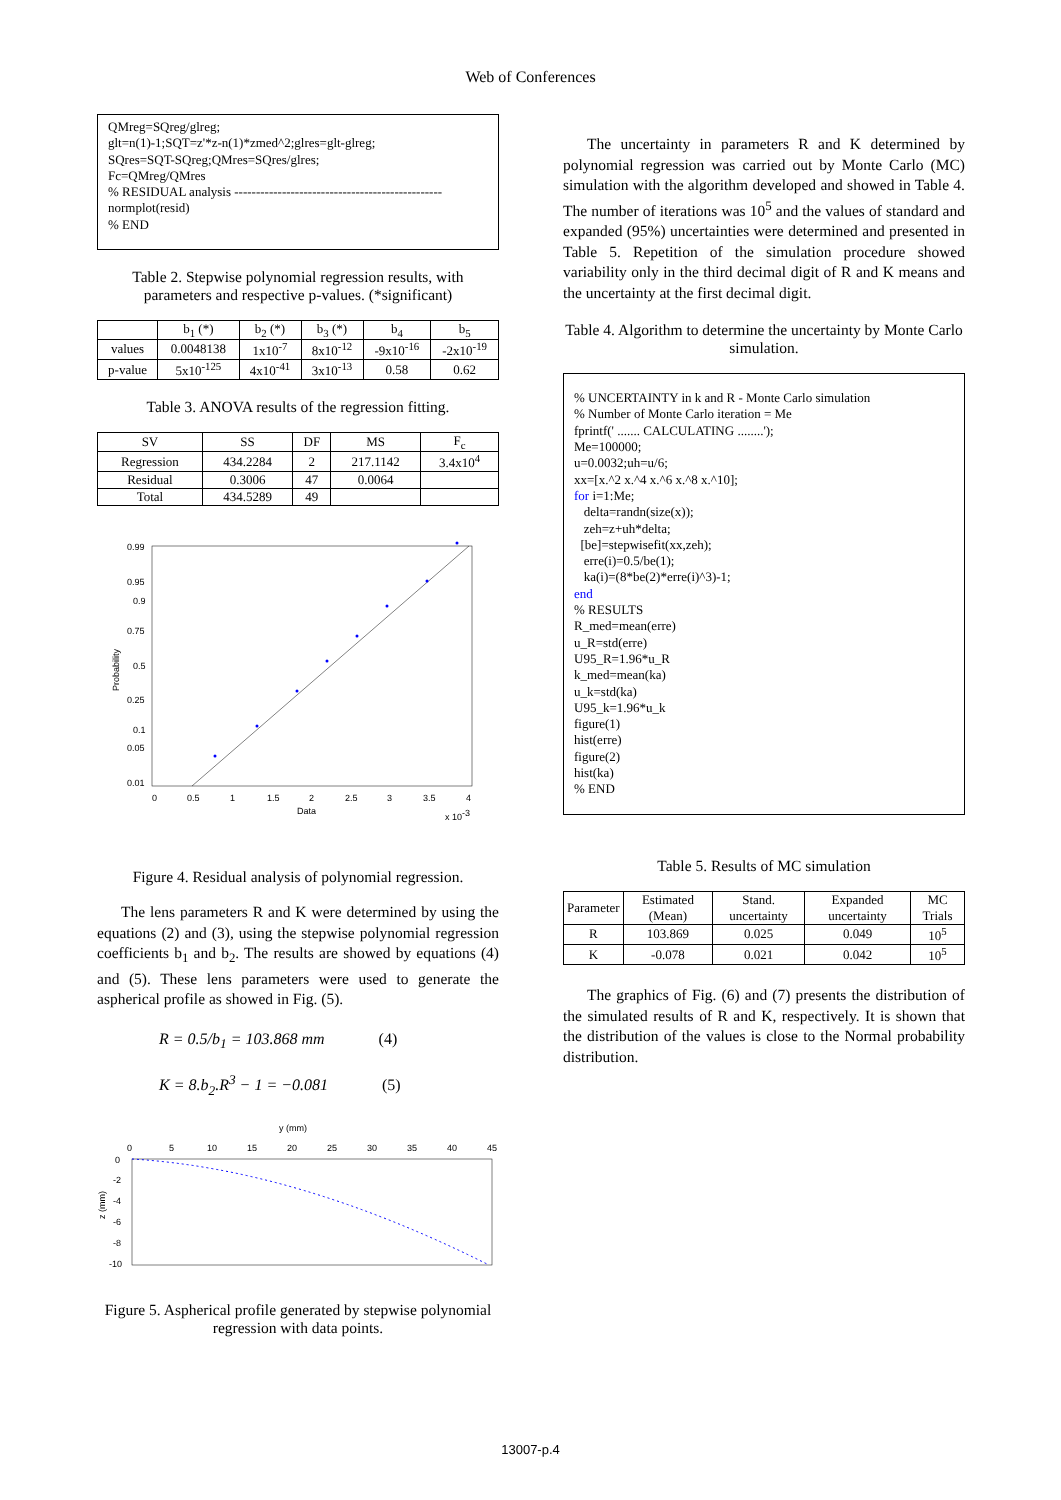Web of Conferences
QMreg=SQreg/glreg;
glt=n(1)-1;SQT=z'*z-n(1)*zmed^2;glres=glt-glreg;
SQres=SQT-SQreg;QMres=SQres/glres;
Fc=QMreg/QMres
% RESIDUAL analysis ------------------------------------------------
normplot(resid)
% END
Table 2. Stepwise polynomial regression results, with parameters and respective p-values. (*significant)
| | b<sub>1</sub> (*) | b<sub>2</sub> (*) | b<sub>3</sub> (*) | b<sub>4</sub> | b<sub>5</sub> |
| --- | --- | --- | --- | --- | --- |
| values | 0.0048138 | 1x10<sup>-7</sup> | 8x10<sup>-12</sup> | -9x10<sup>-16</sup> | -2x10<sup>-19</sup> |
| p-value | 5x10<sup>-125</sup> | 4x10<sup>-41</sup> | 3x10<sup>-13</sup> | 0.58 | 0.62 |
Table 3. ANOVA results of the regression fitting.
| SV | SS | DF | MS | F<sub>c</sub> |
| --- | --- | --- | --- | --- |
| Regression | 434.2284 | 2 | 217.1142 | 3.4x10<sup>4</sup> |
| Residual | 0.3006 | 47 | 0.0064 | |
| Total | 434.5289 | 49 | | |
0.99
0.95
0.9
0.75
0.5
0.25
0.1
0.05
0.01
0
0.5
1
1.5
2
2.5
3
3.5
4
Data
x 10-3
Probability
Figure 4. Residual analysis of polynomial regression.
The lens parameters R and K were determined by using the equations (2) and (3), using the stepwise polynomial regression coefficients b<sub>1</sub> and b<sub>2</sub>. The results are showed by equations (4) and (5). These lens parameters were used to generate the aspherical profile as showed in Fig. (5).
R = 0.5/b<sub>1</sub> = 103.868 mm (4)
K = 8.b<sub>2</sub>.R<sup>3</sup> − 1 = −0.081 (5)
y (mm)
0
5
10
15
20
25
30
35
40
45
0
-2
-4
-6
-8
-10
z (mm)
Figure 5. Aspherical profile generated by stepwise polynomial regression with data points.
The uncertainty in parameters R and K determined by polynomial regression was carried out by Monte Carlo (MC) simulation with the algorithm developed and showed in Table 4. The number of iterations was 10<sup>5</sup> and the values of standard and expanded (95%) uncertainties were determined and presented in Table 5. Repetition of the simulation procedure showed variability only in the third decimal digit of R and K means and the uncertainty at the first decimal digit.
Table 4. Algorithm to determine the uncertainty by Monte Carlo simulation.
% UNCERTAINTY in k and R - Monte Carlo simulation
% Number of Monte Carlo iteration = Me
fprintf(' ....... CALCULATING ........');
Me=100000;
u=0.0032;uh=u/6;
xx=[x.^2 x.^4 x.^6 x.^8 x.^10];
for i=1:Me;
delta=randn(size(x));
zeh=z+uh*delta;
[be]=stepwisefit(xx,zeh);
erre(i)=0.5/be(1);
ka(i)=(8*be(2)*erre(i)^3)-1;
end
% RESULTS
R_med=mean(erre)
u_R=std(erre)
U95_R=1.96*u_R
k_med=mean(ka)
u_k=std(ka)
U95_k=1.96*u_k
figure(1)
hist(erre)
figure(2)
hist(ka)
% END
Table 5. Results of MC simulation
| Parameter | Estimated (Mean) | Stand. uncertainty | Expanded uncertainty | MC Trials |
| --- | --- | --- | --- | --- |
| R | 103.869 | 0.025 | 0.049 | 10<sup>5</sup> |
| K | -0.078 | 0.021 | 0.042 | 10<sup>5</sup> |
The graphics of Fig. (6) and (7) presents the distribution of the simulated results of R and K, respectively. It is shown that the distribution of the values is close to the Normal probability distribution.
13007-p.4